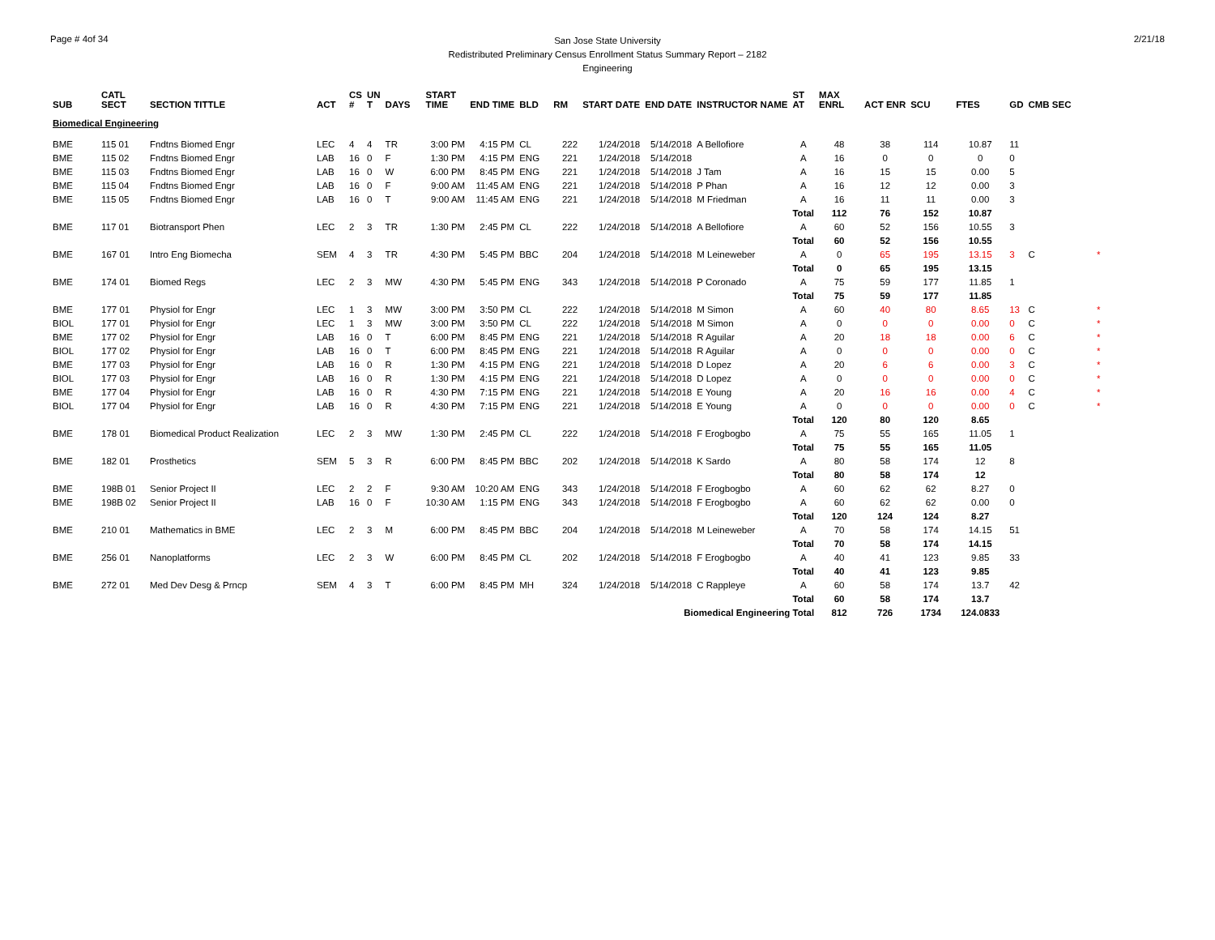Page # 4of 34
San Jose State University
Redistributed Preliminary Census Enrollment Status Summary Report – 2182
Engineering
2/21/18
| SUB | CATL SECT | SECTION TITTLE | ACT | CS # | UN T | DAYS | START TIME | END TIME | BLD | RM | START DATE | END DATE | INSTRUCTOR NAME | ST AT | MAX ENRL | ACT ENR | SCU | FTES | GD | CMB SEC | |
| --- | --- | --- | --- | --- | --- | --- | --- | --- | --- | --- | --- | --- | --- | --- | --- | --- | --- | --- | --- | --- | --- |
| Biomedical Engineering | | | | | | | | | | | | | | | | | | | | | |
| BME | 115 01 | Fndtns Biomed Engr | LEC | 4 | 4 | TR | 3:00 PM | 4:15 PM | CL | 222 | 1/24/2018 | 5/14/2018 | A Bellofiore | A | 48 | 38 | 114 | 10.87 | 11 | | |
| BME | 115 02 | Fndtns Biomed Engr | LAB | 16 | 0 | F | 1:30 PM | 4:15 PM | ENG | 221 | 1/24/2018 | 5/14/2018 | | A | 16 | 0 | 0 | 0 | 0 | | |
| BME | 115 03 | Fndtns Biomed Engr | LAB | 16 | 0 | W | 6:00 PM | 8:45 PM | ENG | 221 | 1/24/2018 | 5/14/2018 | J Tam | A | 16 | 15 | 15 | 0.00 | 5 | | |
| BME | 115 04 | Fndtns Biomed Engr | LAB | 16 | 0 | F | 9:00 AM | 11:45 AM | ENG | 221 | 1/24/2018 | 5/14/2018 | P Phan | A | 16 | 12 | 12 | 0.00 | 3 | | |
| BME | 115 05 | Fndtns Biomed Engr | LAB | 16 | 0 | T | 9:00 AM | 11:45 AM | ENG | 221 | 1/24/2018 | 5/14/2018 | M Friedman | A | 16 | 11 | 11 | 0.00 | 3 | | |
| | | | | | | | | | | | | | | Total | 112 | 76 | 152 | 10.87 | | | |
| BME | 117 01 | Biotransport Phen | LEC | 2 | 3 | TR | 1:30 PM | 2:45 PM | CL | 222 | 1/24/2018 | 5/14/2018 | A Bellofiore | A | 60 | 52 | 156 | 10.55 | 3 | | |
| | | | | | | | | | | | | | | Total | 60 | 52 | 156 | 10.55 | | | |
| BME | 167 01 | Intro Eng Biomecha | SEM | 4 | 3 | TR | 4:30 PM | 5:45 PM | BBC | 204 | 1/24/2018 | 5/14/2018 | M Leineweber | A | 0 | 65 | 195 | 13.15 | 3 | C | * |
| | | | | | | | | | | | | | | Total | 0 | 65 | 195 | 13.15 | | | |
| BME | 174 01 | Biomed Regs | LEC | 2 | 3 | MW | 4:30 PM | 5:45 PM | ENG | 343 | 1/24/2018 | 5/14/2018 | P Coronado | A | 75 | 59 | 177 | 11.85 | 1 | | |
| | | | | | | | | | | | | | | Total | 75 | 59 | 177 | 11.85 | | | |
| BME | 177 01 | Physiol for Engr | LEC | 1 | 3 | MW | 3:00 PM | 3:50 PM | CL | 222 | 1/24/2018 | 5/14/2018 | M Simon | A | 60 | 40 | 80 | 8.65 | 13 | C | * |
| BIOL | 177 01 | Physiol for Engr | LEC | 1 | 3 | MW | 3:00 PM | 3:50 PM | CL | 222 | 1/24/2018 | 5/14/2018 | M Simon | A | 0 | 0 | 0 | 0.00 | 0 | C | * |
| BME | 177 02 | Physiol for Engr | LAB | 16 | 0 | T | 6:00 PM | 8:45 PM | ENG | 221 | 1/24/2018 | 5/14/2018 | R Aguilar | A | 20 | 18 | 18 | 0.00 | 6 | C | * |
| BIOL | 177 02 | Physiol for Engr | LAB | 16 | 0 | T | 6:00 PM | 8:45 PM | ENG | 221 | 1/24/2018 | 5/14/2018 | R Aguilar | A | 0 | 0 | 0 | 0.00 | 0 | C | * |
| BME | 177 03 | Physiol for Engr | LAB | 16 | 0 | R | 1:30 PM | 4:15 PM | ENG | 221 | 1/24/2018 | 5/14/2018 | D Lopez | A | 20 | 6 | 6 | 0.00 | 3 | C | * |
| BIOL | 177 03 | Physiol for Engr | LAB | 16 | 0 | R | 1:30 PM | 4:15 PM | ENG | 221 | 1/24/2018 | 5/14/2018 | D Lopez | A | 0 | 0 | 0 | 0.00 | 0 | C | * |
| BME | 177 04 | Physiol for Engr | LAB | 16 | 0 | R | 4:30 PM | 7:15 PM | ENG | 221 | 1/24/2018 | 5/14/2018 | E Young | A | 20 | 16 | 16 | 0.00 | 4 | C | * |
| BIOL | 177 04 | Physiol for Engr | LAB | 16 | 0 | R | 4:30 PM | 7:15 PM | ENG | 221 | 1/24/2018 | 5/14/2018 | E Young | A | 0 | 0 | 0 | 0.00 | 0 | C | * |
| | | | | | | | | | | | | | | Total | 120 | 80 | 120 | 8.65 | | | |
| BME | 178 01 | Biomedical Product Realization | LEC | 2 | 3 | MW | 1:30 PM | 2:45 PM | CL | 222 | 1/24/2018 | 5/14/2018 | F Erogbogbo | A | 75 | 55 | 165 | 11.05 | 1 | | |
| | | | | | | | | | | | | | | Total | 75 | 55 | 165 | 11.05 | | | |
| BME | 182 01 | Prosthetics | SEM | 5 | 3 | R | 6:00 PM | 8:45 PM | BBC | 202 | 1/24/2018 | 5/14/2018 | K Sardo | A | 80 | 58 | 174 | 12 | 8 | | |
| | | | | | | | | | | | | | | Total | 80 | 58 | 174 | 12 | | | |
| BME | 198B 01 | Senior Project II | LEC | 2 | 2 | F | 9:30 AM | 10:20 AM | ENG | 343 | 1/24/2018 | 5/14/2018 | F Erogbogbo | A | 60 | 62 | 62 | 8.27 | 0 | | |
| BME | 198B 02 | Senior Project II | LAB | 16 | 0 | F | 10:30 AM | 1:15 PM | ENG | 343 | 1/24/2018 | 5/14/2018 | F Erogbogbo | A | 60 | 62 | 62 | 0.00 | 0 | | |
| | | | | | | | | | | | | | | Total | 120 | 124 | 124 | 8.27 | | | |
| BME | 210 01 | Mathematics in BME | LEC | 2 | 3 | M | 6:00 PM | 8:45 PM | BBC | 204 | 1/24/2018 | 5/14/2018 | M Leineweber | A | 70 | 58 | 174 | 14.15 | 51 | | |
| | | | | | | | | | | | | | | Total | 70 | 58 | 174 | 14.15 | | | |
| BME | 256 01 | Nanoplatforms | LEC | 2 | 3 | W | 6:00 PM | 8:45 PM | CL | 202 | 1/24/2018 | 5/14/2018 | F Erogbogbo | A | 40 | 41 | 123 | 9.85 | 33 | | |
| | | | | | | | | | | | | | | Total | 40 | 41 | 123 | 9.85 | | | |
| BME | 272 01 | Med Dev Desg & Prncp | SEM | 4 | 3 | T | 6:00 PM | 8:45 PM | MH | 324 | 1/24/2018 | 5/14/2018 | C Rappleye | A | 60 | 58 | 174 | 13.7 | 42 | | |
| | | | | | | | | | | | | | | Total | 60 | 58 | 174 | 13.7 | | | |
| Biomedical Engineering Total | | | | | | | | | | | | | | | 812 | 726 | 1734 | 124.0833 | | | |